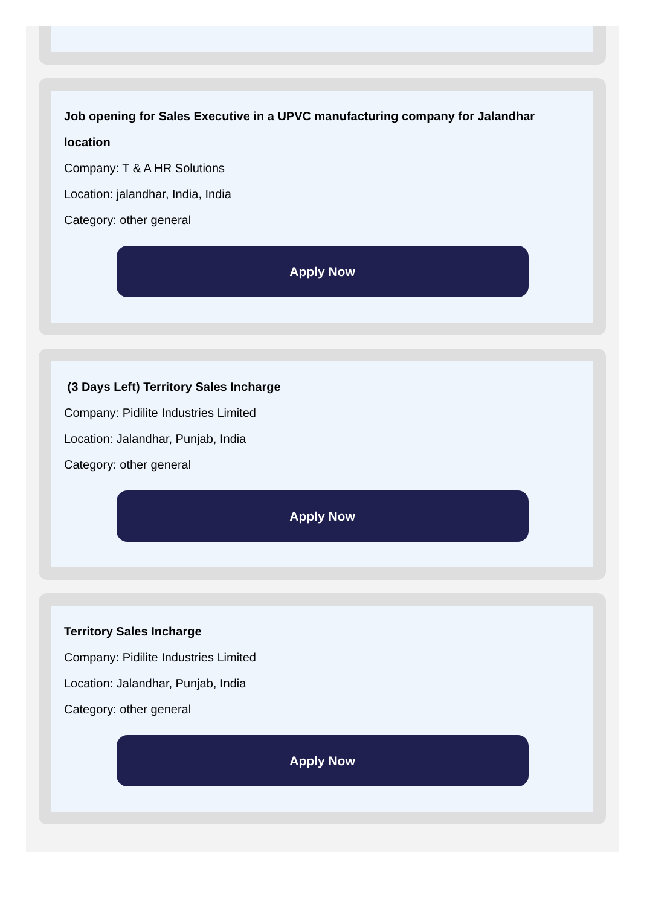Job opening for Sales Executive in a UPVC manufacturing company for Jalandhar location
Company: T & A HR Solutions
Location: jalandhar, India, India
Category: other general
Apply Now
(3 Days Left) Territory Sales Incharge
Company: Pidilite Industries Limited
Location: Jalandhar, Punjab, India
Category: other general
Apply Now
Territory Sales Incharge
Company: Pidilite Industries Limited
Location: Jalandhar, Punjab, India
Category: other general
Apply Now